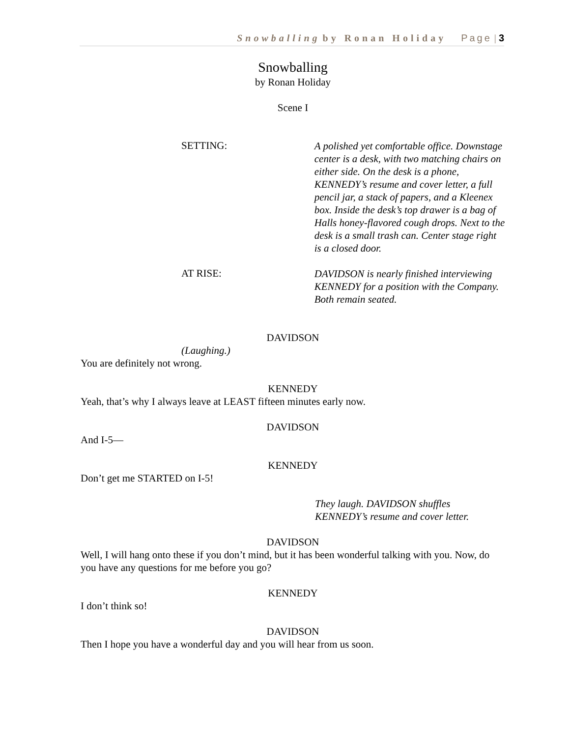Snowballing by Ronan Holiday Page | 3
Snowballing
by Ronan Holiday
Scene I
SETTING:
A polished yet comfortable office. Downstage center is a desk, with two matching chairs on either side. On the desk is a phone, KENNEDY’s resume and cover letter, a full pencil jar, a stack of papers, and a Kleenex box. Inside the desk’s top drawer is a bag of Halls honey-flavored cough drops. Next to the desk is a small trash can. Center stage right is a closed door.
AT RISE:
DAVIDSON is nearly finished interviewing KENNEDY for a position with the Company. Both remain seated.
DAVIDSON
(Laughing.)
You are definitely not wrong.
KENNEDY
Yeah, that’s why I always leave at LEAST fifteen minutes early now.
DAVIDSON
And I-5—
KENNEDY
Don’t get me STARTED on I-5!
They laugh. DAVIDSON shuffles
KENNEDY’s resume and cover letter.
DAVIDSON
Well, I will hang onto these if you don’t mind, but it has been wonderful talking with you. Now, do you have any questions for me before you go?
KENNEDY
I don’t think so!
DAVIDSON
Then I hope you have a wonderful day and you will hear from us soon.